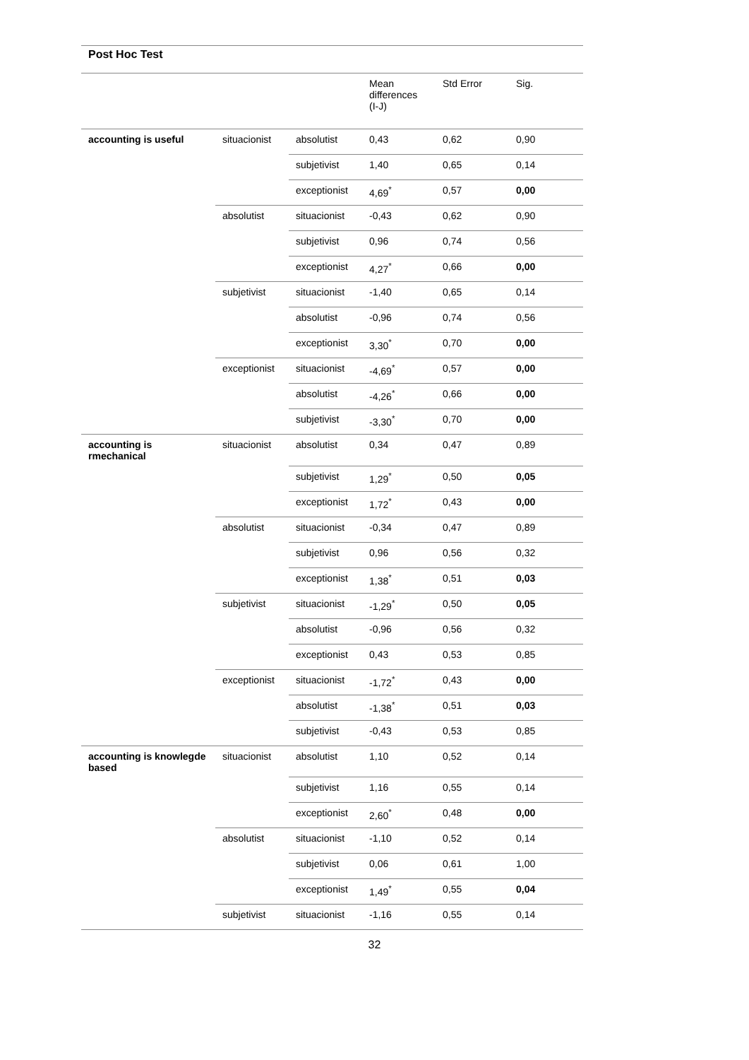Post Hoc Test
| | | | Mean differences (I-J) | Std Error | Sig. |
| --- | --- | --- | --- | --- | --- |
| accounting is useful | situacionist | absolutist | 0,43 | 0,62 | 0,90 |
| | | subjetivist | 1,40 | 0,65 | 0,14 |
| | | exceptionist | 4,69<sup>*</sup> | 0,57 | 0,00 |
| | absolutist | situacionist | -0,43 | 0,62 | 0,90 |
| | | subjetivist | 0,96 | 0,74 | 0,56 |
| | | exceptionist | 4,27<sup>*</sup> | 0,66 | 0,00 |
| | subjetivist | situacionist | -1,40 | 0,65 | 0,14 |
| | | absolutist | -0,96 | 0,74 | 0,56 |
| | | exceptionist | 3,30<sup>*</sup> | 0,70 | 0,00 |
| | exceptionist | situacionist | -4,69<sup>*</sup> | 0,57 | 0,00 |
| | | absolutist | -4,26<sup>*</sup> | 0,66 | 0,00 |
| | | subjetivist | -3,30<sup>*</sup> | 0,70 | 0,00 |
| accounting is rmechanical | situacionist | absolutist | 0,34 | 0,47 | 0,89 |
| | | subjetivist | 1,29<sup>*</sup> | 0,50 | 0,05 |
| | | exceptionist | 1,72<sup>*</sup> | 0,43 | 0,00 |
| | absolutist | situacionist | -0,34 | 0,47 | 0,89 |
| | | subjetivist | 0,96 | 0,56 | 0,32 |
| | | exceptionist | 1,38<sup>*</sup> | 0,51 | 0,03 |
| | subjetivist | situacionist | -1,29<sup>*</sup> | 0,50 | 0,05 |
| | | absolutist | -0,96 | 0,56 | 0,32 |
| | | exceptionist | 0,43 | 0,53 | 0,85 |
| | exceptionist | situacionist | -1,72<sup>*</sup> | 0,43 | 0,00 |
| | | absolutist | -1,38<sup>*</sup> | 0,51 | 0,03 |
| | | subjetivist | -0,43 | 0,53 | 0,85 |
| accounting is knowlegde based | situacionist | absolutist | 1,10 | 0,52 | 0,14 |
| | | subjetivist | 1,16 | 0,55 | 0,14 |
| | | exceptionist | 2,60<sup>*</sup> | 0,48 | 0,00 |
| | absolutist | situacionist | -1,10 | 0,52 | 0,14 |
| | | subjetivist | 0,06 | 0,61 | 1,00 |
| | | exceptionist | 1,49<sup>*</sup> | 0,55 | 0,04 |
| | subjetivist | situacionist | -1,16 | 0,55 | 0,14 |
32